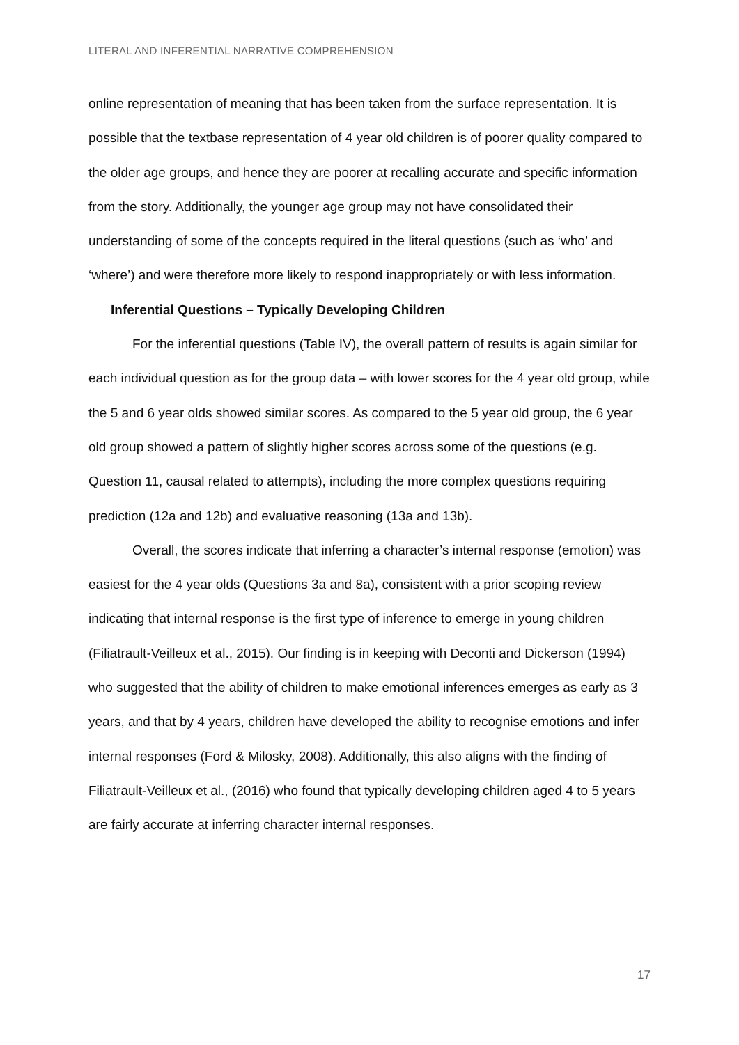LITERAL AND INFERENTIAL NARRATIVE COMPREHENSION
online representation of meaning that has been taken from the surface representation. It is possible that the textbase representation of 4 year old children is of poorer quality compared to the older age groups, and hence they are poorer at recalling accurate and specific information from the story. Additionally, the younger age group may not have consolidated their understanding of some of the concepts required in the literal questions (such as ‘who’ and ‘where’) and were therefore more likely to respond inappropriately or with less information.
Inferential Questions – Typically Developing Children
For the inferential questions (Table IV), the overall pattern of results is again similar for each individual question as for the group data – with lower scores for the 4 year old group, while the 5 and 6 year olds showed similar scores. As compared to the 5 year old group, the 6 year old group showed a pattern of slightly higher scores across some of the questions (e.g. Question 11, causal related to attempts), including the more complex questions requiring prediction (12a and 12b) and evaluative reasoning (13a and 13b).
Overall, the scores indicate that inferring a character’s internal response (emotion) was easiest for the 4 year olds (Questions 3a and 8a), consistent with a prior scoping review indicating that internal response is the first type of inference to emerge in young children (Filiatrault-Veilleux et al., 2015). Our finding is in keeping with Deconti and Dickerson (1994) who suggested that the ability of children to make emotional inferences emerges as early as 3 years, and that by 4 years, children have developed the ability to recognise emotions and infer internal responses (Ford & Milosky, 2008). Additionally, this also aligns with the finding of Filiatrault-Veilleux et al., (2016) who found that typically developing children aged 4 to 5 years are fairly accurate at inferring character internal responses.
17